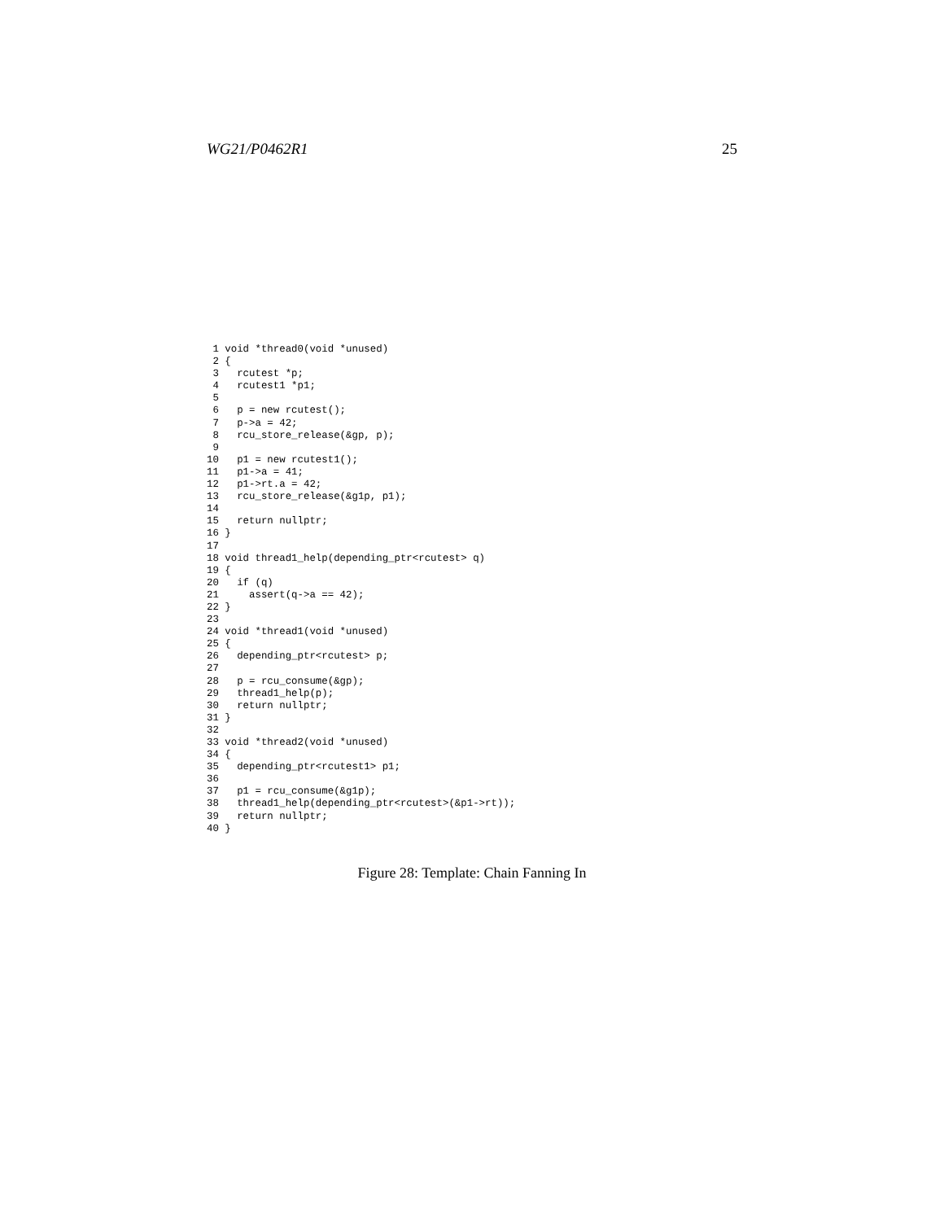WG21/P0462R1 25
 1 void *thread0(void *unused)
 2 {
 3   rcutest *p;
 4   rcutest1 *p1;
 5
 6   p = new rcutest();
 7   p->a = 42;
 8   rcu_store_release(&gp, p);
 9
10   p1 = new rcutest1();
11   p1->a = 41;
12   p1->rt.a = 42;
13   rcu_store_release(&g1p, p1);
14
15   return nullptr;
16 }
17
18 void thread1_help(depending_ptr<rcutest> q)
19 {
20   if (q)
21     assert(q->a == 42);
22 }
23
24 void *thread1(void *unused)
25 {
26   depending_ptr<rcutest> p;
27
28   p = rcu_consume(&gp);
29   thread1_help(p);
30   return nullptr;
31 }
32
33 void *thread2(void *unused)
34 {
35   depending_ptr<rcutest1> p1;
36
37   p1 = rcu_consume(&g1p);
38   thread1_help(depending_ptr<rcutest>(&p1->rt));
39   return nullptr;
40 }
Figure 28: Template: Chain Fanning In